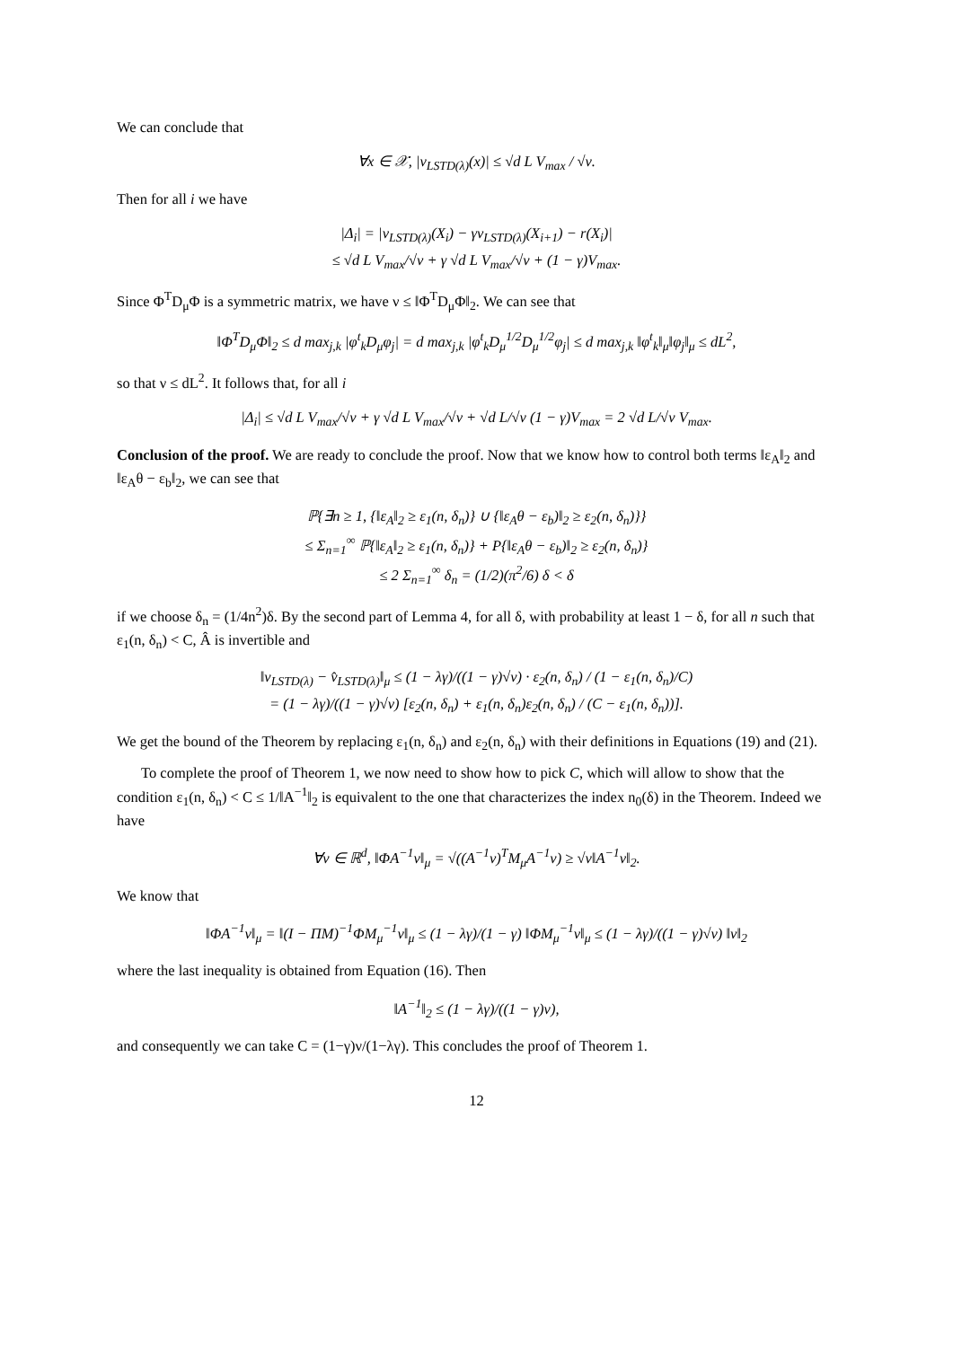We can conclude that
∀x ∈ 𝒳, |v<sub>LSTD(λ)</sub>(x)| ≤ √d L V<sub>max</sub> / √ν.
Then for all i we have
|Δ<sub>i</sub>| = |v<sub>LSTD(λ)</sub>(X<sub>i</sub>) − γv<sub>LSTD(λ)</sub>(X<sub>i+1</sub>) − r(X<sub>i</sub>)|
≤ √d L V<sub>max</sub>/√ν + γ √d L V<sub>max</sub>/√ν + (1 − γ)V<sub>max</sub>.
Since Φ<sup>T</sup>D<sub>μ</sub>Φ is a symmetric matrix, we have ν ≤ ‖Φ<sup>T</sup>D<sub>μ</sub>Φ‖<sub>2</sub>. We can see that
‖Φ<sup>T</sup>D<sub>μ</sub>Φ‖<sub>2</sub> ≤ d max<sub>j,k</sub> |φ<sup>t</sup><sub>k</sub>D<sub>μ</sub>φ<sub>j</sub>| = d max<sub>j,k</sub> |φ<sup>t</sup><sub>k</sub>D<sub>μ</sub><sup>1/2</sup>D<sub>μ</sub><sup>1/2</sup>φ<sub>j</sub>| ≤ d max<sub>j,k</sub> ‖φ<sup>t</sup><sub>k</sub>‖<sub>μ</sub>‖φ<sub>j</sub>‖<sub>μ</sub> ≤ dL<sup>2</sup>,
so that ν ≤ dL<sup>2</sup>. It follows that, for all i
|Δ<sub>i</sub>| ≤ √d L V<sub>max</sub>/√ν + γ √d L V<sub>max</sub>/√ν + √d L/√ν (1 − γ)V<sub>max</sub> = 2 √d L/√ν V<sub>max</sub>.
Conclusion of the proof. We are ready to conclude the proof. Now that we know how to control both terms ‖ε<sub>A</sub>‖<sub>2</sub> and ‖ε<sub>A</sub>θ − ε<sub>b</sub>‖<sub>2</sub>, we can see that
ℙ{∃n ≥ 1, {‖ε<sub>A</sub>‖<sub>2</sub> ≥ ε<sub>1</sub>(n, δ<sub>n</sub>)} ∪ {‖ε<sub>A</sub>θ − ε<sub>b</sub>)‖<sub>2</sub> ≥ ε<sub>2</sub>(n, δ<sub>n</sub>)}}
≤ Σ<sub>n=1</sub><sup>∞</sup> ℙ{‖ε<sub>A</sub>‖<sub>2</sub> ≥ ε<sub>1</sub>(n, δ<sub>n</sub>)} + P{‖ε<sub>A</sub>θ − ε<sub>b</sub>)‖<sub>2</sub> ≥ ε<sub>2</sub>(n, δ<sub>n</sub>)}
≤ 2 Σ<sub>n=1</sub><sup>∞</sup> δ<sub>n</sub> = (1/2)(π<sup>2</sup>/6) δ < δ
if we choose δ<sub>n</sub> = (1/4n<sup>2</sup>)δ. By the second part of Lemma 4, for all δ, with probability at least 1 − δ, for all n such that ε<sub>1</sub>(n, δ<sub>n</sub>) < C, Â is invertible and
‖v<sub>LSTD(λ)</sub> − v̂<sub>LSTD(λ)</sub>‖<sub>μ</sub> ≤ (1 − λγ)/((1 − γ)√ν) · ε<sub>2</sub>(n, δ<sub>n</sub>) / (1 − ε<sub>1</sub>(n, δ<sub>n</sub>)/C)
= (1 − λγ)/((1 − γ)√ν) [ε<sub>2</sub>(n, δ<sub>n</sub>) + ε<sub>1</sub>(n, δ<sub>n</sub>)ε<sub>2</sub>(n, δ<sub>n</sub>) / (C − ε<sub>1</sub>(n, δ<sub>n</sub>))].
We get the bound of the Theorem by replacing ε<sub>1</sub>(n, δ<sub>n</sub>) and ε<sub>2</sub>(n, δ<sub>n</sub>) with their definitions in Equations (19) and (21).
To complete the proof of Theorem 1, we now need to show how to pick C, which will allow to show that the condition ε<sub>1</sub>(n, δ<sub>n</sub>) < C ≤ 1/‖A<sup>−1</sup>‖<sub>2</sub> is equivalent to the one that characterizes the index n<sub>0</sub>(δ) in the Theorem. Indeed we have
∀v ∈ ℝ<sup>d</sup>, ‖ΦA<sup>−1</sup>v‖<sub>μ</sub> = √((A<sup>−1</sup>v)<sup>T</sup>M<sub>μ</sub>A<sup>−1</sup>v) ≥ √ν‖A<sup>−1</sup>v‖<sub>2</sub>.
We know that
‖ΦA<sup>−1</sup>v‖<sub>μ</sub> = ‖(I − ΠM)<sup>−1</sup>ΦM<sub>μ</sub><sup>−1</sup>v‖<sub>μ</sub> ≤ (1 − λγ)/(1 − γ) ‖ΦM<sub>μ</sub><sup>−1</sup>v‖<sub>μ</sub> ≤ (1 − λγ)/((1 − γ)√ν) ‖v‖<sub>2</sub>
where the last inequality is obtained from Equation (16). Then
‖A<sup>−1</sup>‖<sub>2</sub> ≤ (1 − λγ)/((1 − γ)ν),
and consequently we can take C = (1−γ)ν/(1−λγ). This concludes the proof of Theorem 1.
12